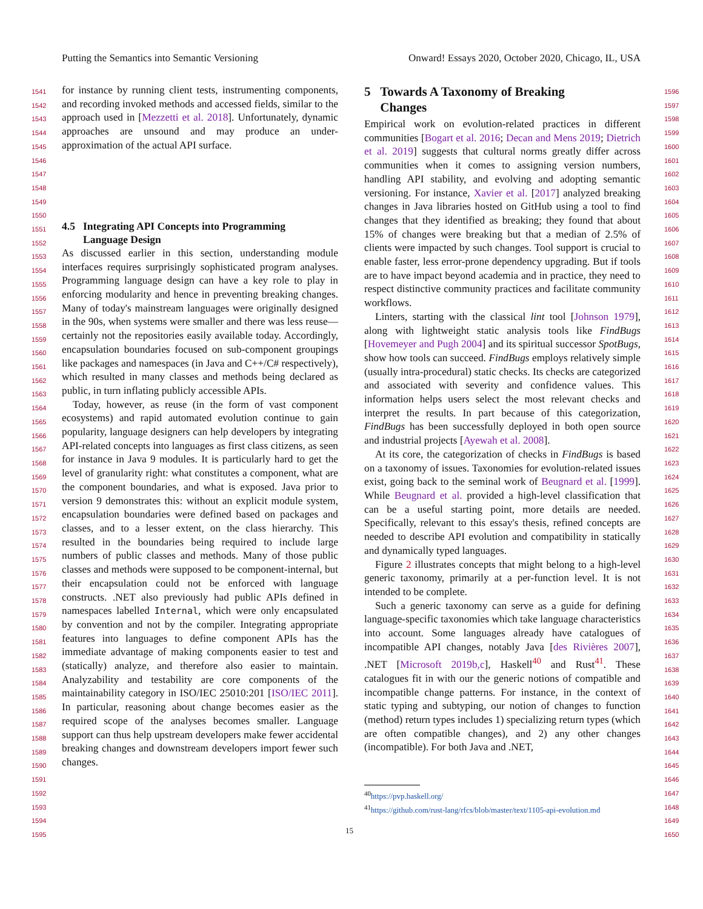Putting the Semantics into Semantic Versioning Onward! Essays 2020, October 2020, Chicago, IL, USA
1541
1542
1543
1544
1545
1546
1547
1548
1549
1550
1551
1552
1553
1554
1555
1556
1557
1558
1559
1560
1561
1562
1563
1564
1565
1566
1567
1568
1569
1570
1571
1572
1573
1574
1575
1576
1577
1578
1579
1580
1581
1582
1583
1584
1585
1586
1587
1588
1589
1590
1591
1592
1593
1594
1595
1596
1597
1598
1599
1600
1601
1602
1603
1604
1605
1606
1607
1608
1609
1610
1611
1612
1613
1614
1615
1616
1617
1618
1619
1620
1621
1622
1623
1624
1625
1626
1627
1628
1629
1630
1631
1632
1633
1634
1635
1636
1637
1638
1639
1640
1641
1642
1643
1644
1645
1646
1647
1648
1649
1650
for instance by running client tests, instrumenting components, and recording invoked methods and accessed fields, similar to the approach used in [Mezzetti et al. 2018]. Unfortunately, dynamic approaches are unsound and may produce an under-approximation of the actual API surface.
4.5 Integrating API Concepts into Programming
Language Design
As discussed earlier in this section, understanding module interfaces requires surprisingly sophisticated program analyses. Programming language design can have a key role to play in enforcing modularity and hence in preventing breaking changes. Many of today's mainstream languages were originally designed in the 90s, when systems were smaller and there was less reuse—certainly not the repositories easily available today. Accordingly, encapsulation boundaries focused on sub-component groupings like packages and namespaces (in Java and C++/C# respectively), which resulted in many classes and methods being declared as public, in turn inflating publicly accessible APIs.
Today, however, as reuse (in the form of vast component ecosystems) and rapid automated evolution continue to gain popularity, language designers can help developers by integrating API-related concepts into languages as first class citizens, as seen for instance in Java 9 modules. It is particularly hard to get the level of granularity right: what constitutes a component, what are the component boundaries, and what is exposed. Java prior to version 9 demonstrates this: without an explicit module system, encapsulation boundaries were defined based on packages and classes, and to a lesser extent, on the class hierarchy. This resulted in the boundaries being required to include large numbers of public classes and methods. Many of those public classes and methods were supposed to be component-internal, but their encapsulation could not be enforced with language constructs. .NET also previously had public APIs defined in namespaces labelled Internal, which were only encapsulated by convention and not by the compiler. Integrating appropriate features into languages to define component APIs has the immediate advantage of making components easier to test and (statically) analyze, and therefore also easier to maintain. Analyzability and testability are core components of the maintainability category in ISO/IEC 25010:201 [ISO/IEC 2011]. In particular, reasoning about change becomes easier as the required scope of the analyses becomes smaller. Language support can thus help upstream developers make fewer accidental breaking changes and downstream developers import fewer such changes.
5 Towards A Taxonomy of Breaking
Changes
Empirical work on evolution-related practices in different communities [Bogart et al. 2016; Decan and Mens 2019; Dietrich et al. 2019] suggests that cultural norms greatly differ across communities when it comes to assigning version numbers, handling API stability, and evolving and adopting semantic versioning. For instance, Xavier et al. [2017] analyzed breaking changes in Java libraries hosted on GitHub using a tool to find changes that they identified as breaking; they found that about 15% of changes were breaking but that a median of 2.5% of clients were impacted by such changes. Tool support is crucial to enable faster, less error-prone dependency upgrading. But if tools are to have impact beyond academia and in practice, they need to respect distinctive community practices and facilitate community workflows.
Linters, starting with the classical lint tool [Johnson 1979], along with lightweight static analysis tools like FindBugs [Hovemeyer and Pugh 2004] and its spiritual successor SpotBugs, show how tools can succeed. FindBugs employs relatively simple (usually intra-procedural) static checks. Its checks are categorized and associated with severity and confidence values. This information helps users select the most relevant checks and interpret the results. In part because of this categorization, FindBugs has been successfully deployed in both open source and industrial projects [Ayewah et al. 2008].
At its core, the categorization of checks in FindBugs is based on a taxonomy of issues. Taxonomies for evolution-related issues exist, going back to the seminal work of Beugnard et al. [1999]. While Beugnard et al. provided a high-level classification that can be a useful starting point, more details are needed. Specifically, relevant to this essay's thesis, refined concepts are needed to describe API evolution and compatibility in statically and dynamically typed languages.
Figure 2 illustrates concepts that might belong to a high-level generic taxonomy, primarily at a per-function level. It is not intended to be complete.
Such a generic taxonomy can serve as a guide for defining language-specific taxonomies which take language characteristics into account. Some languages already have catalogues of incompatible API changes, notably Java [des Rivières 2007], .NET [Microsoft 2019b,c], Haskell<sup>40</sup> and Rust<sup>41</sup>. These catalogues fit in with our the generic notions of compatible and incompatible change patterns. For instance, in the context of static typing and subtyping, our notion of changes to function (method) return types includes 1) specializing return types (which are often compatible changes), and 2) any other changes (incompatible). For both Java and .NET,
<sup>40</sup> https://pvp.haskell.org/
<sup>41</sup> https://github.com/rust-lang/rfcs/blob/master/text/1105-api-evolution.md
15